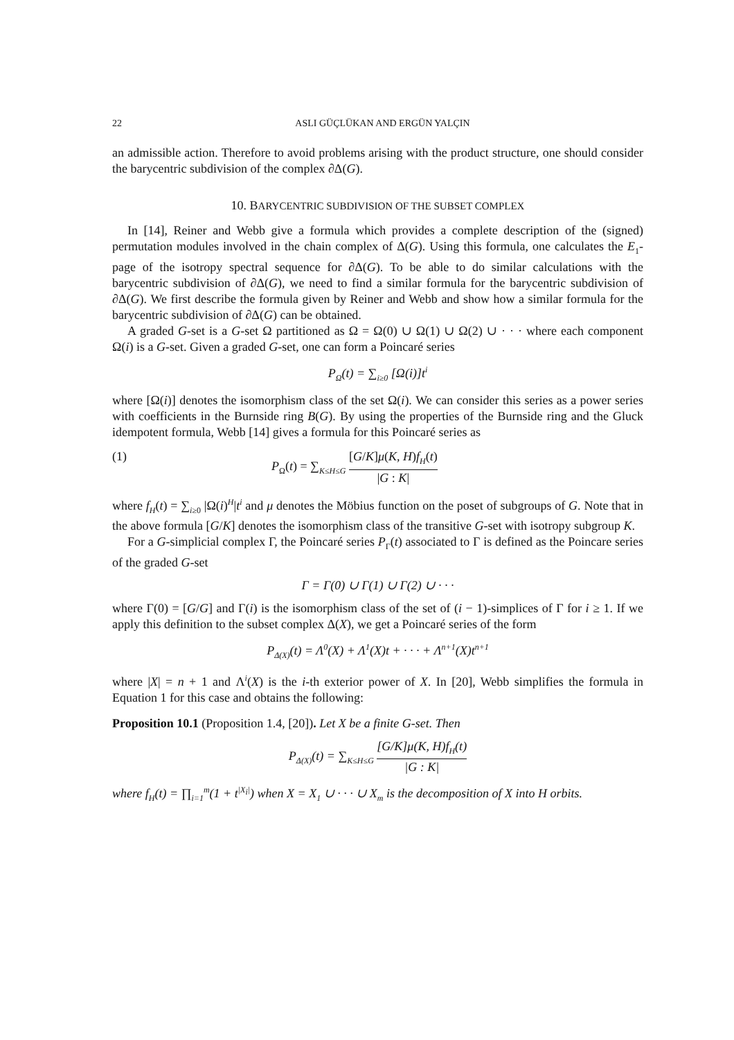22 ASLI GÜÇLÜKAN AND ERGÜN YALÇIN
an admissible action. Therefore to avoid problems arising with the product structure, one should consider the barycentric subdivision of the complex ∂Δ(G).
10. BARYCENTRIC SUBDIVISION OF THE SUBSET COMPLEX
In [14], Reiner and Webb give a formula which provides a complete description of the (signed) permutation modules involved in the chain complex of Δ(G). Using this formula, one calculates the E<sub>1</sub>-page of the isotropy spectral sequence for ∂Δ(G). To be able to do similar calculations with the barycentric subdivision of ∂Δ(G), we need to find a similar formula for the barycentric subdivision of ∂Δ(G). We first describe the formula given by Reiner and Webb and show how a similar formula for the barycentric subdivision of ∂Δ(G) can be obtained.
A graded G-set is a G-set Ω partitioned as Ω = Ω(0) ∪ Ω(1) ∪ Ω(2) ∪ · · · where each component Ω(i) is a G-set. Given a graded G-set, one can form a Poincaré series
P<sub>Ω</sub>(t) = ∑<sub>i≥0</sub> [Ω(i)]t<sup>i</sup>
where [Ω(i)] denotes the isomorphism class of the set Ω(i). We can consider this series as a power series with coefficients in the Burnside ring B(G). By using the properties of the Burnside ring and the Gluck idempotent formula, Webb [14] gives a formula for this Poincaré series as
(1) P<sub>Ω</sub>(t) = ∑<sub>K≤H≤G</sub> [G/K]μ(K, H)f<sub>H</sub>(t) |G : K|
where f<sub>H</sub>(t) = ∑<sub>i≥0</sub> |Ω(i)<sup>H</sup>|t<sup>i</sup> and μ denotes the Möbius function on the poset of subgroups of G. Note that in the above formula [G/K] denotes the isomorphism class of the transitive G-set with isotropy subgroup K.
For a G-simplicial complex Γ, the Poincaré series P<sub>Γ</sub>(t) associated to Γ is defined as the Poincare series of the graded G-set
Γ = Γ(0) ∪ Γ(1) ∪ Γ(2) ∪ · · ·
where Γ(0) = [G/G] and Γ(i) is the isomorphism class of the set of (i − 1)-simplices of Γ for i ≥ 1. If we apply this definition to the subset complex Δ(X), we get a Poincaré series of the form
P<sub>Δ(X)</sub>(t) = Λ<sup>0</sup>(X) + Λ<sup>1</sup>(X)t + · · · + Λ<sup>n+1</sup>(X)t<sup>n+1</sup>
where |X| = n + 1 and Λ<sup>i</sup>(X) is the i-th exterior power of X. In [20], Webb simplifies the formula in Equation 1 for this case and obtains the following:
Proposition 10.1 (Proposition 1.4, [20]). Let X be a finite G-set. Then
P<sub>Δ(X)</sub>(t) = ∑<sub>K≤H≤G</sub> [G/K]μ(K, H)f<sub>H</sub>(t) |G : K|
where f<sub>H</sub>(t) = ∏<sub>i=1</sub><sup>m</sup>(1 + t<sup>|X<sub>i</sub>|</sup>) when X = X<sub>1</sub> ∪ · · · ∪ X<sub>m</sub> is the decomposition of X into H orbits.